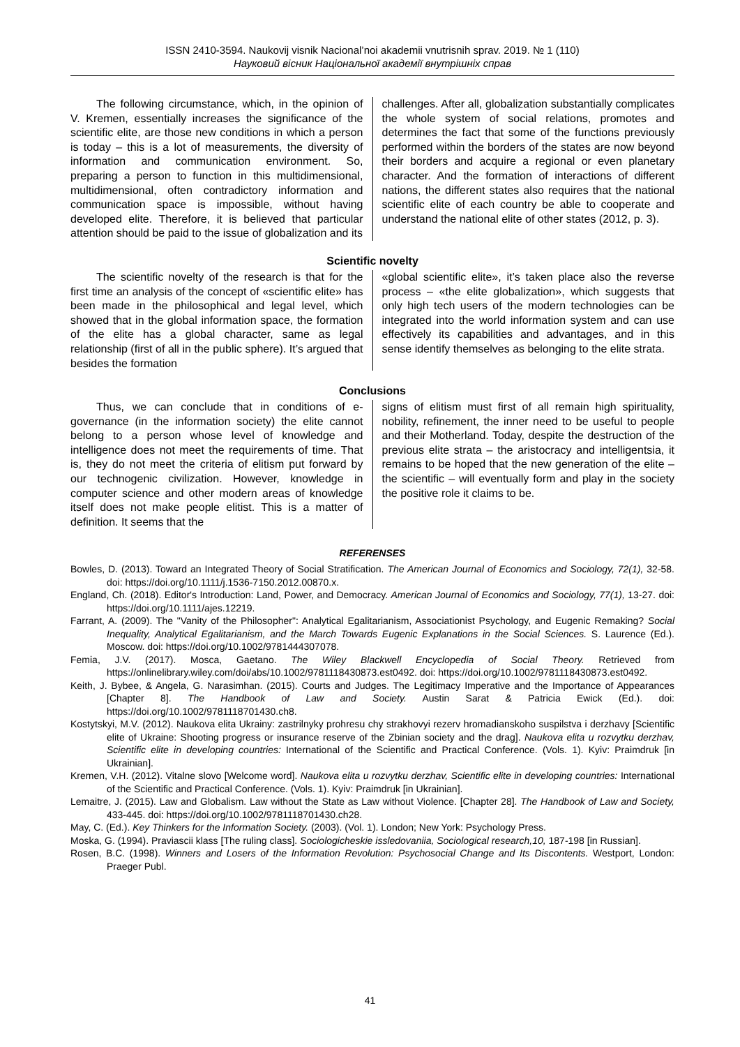ISSN 2410-3594. Naukovij visnik Nacional’noi akademii vnutrisnih sprav. 2019. № 1 (110)
Науковий вісник Національної академії внутрішніх справ
The following circumstance, which, in the opinion of V. Kremen, essentially increases the significance of the scientific elite, are those new conditions in which a person is today – this is a lot of measurements, the diversity of information and communication environment. So, preparing a person to function in this multidimensional, multidimensional, often contradictory information and communication space is impossible, without having developed elite. Therefore, it is believed that particular attention should be paid to the issue of globalization and its
challenges. After all, globalization substantially complicates the whole system of social relations, promotes and determines the fact that some of the functions previously performed within the borders of the states are now beyond their borders and acquire a regional or even planetary character. And the formation of interactions of different nations, the different states also requires that the national scientific elite of each country be able to cooperate and understand the national elite of other states (2012, p. 3).
Scientific novelty
The scientific novelty of the research is that for the first time an analysis of the concept of «scientific elite» has been made in the philosophical and legal level, which showed that in the global information space, the formation of the elite has a global character, same as legal relationship (first of all in the public sphere). It’s argued that besides the formation
«global scientific elite», it’s taken place also the reverse process – «the elite globalization», which suggests that only high tech users of the modern technologies can be integrated into the world information system and can use effectively its capabilities and advantages, and in this sense identify themselves as belonging to the elite strata.
Conclusions
Thus, we can conclude that in conditions of e-governance (in the information society) the elite cannot belong to a person whose level of knowledge and intelligence does not meet the requirements of time. That is, they do not meet the criteria of elitism put forward by our technogenic civilization. However, knowledge in computer science and other modern areas of knowledge itself does not make people elitist. This is a matter of definition. It seems that the
signs of elitism must first of all remain high spirituality, nobility, refinement, the inner need to be useful to people and their Motherland. Today, despite the destruction of the previous elite strata – the aristocracy and intelligentsia, it remains to be hoped that the new generation of the elite – the scientific – will eventually form and play in the society the positive role it claims to be.
REFERENSES
Bowles, D. (2013). Toward an Integrated Theory of Social Stratification. The American Journal of Economics and Sociology, 72(1), 32-58. doi: https://doi.org/10.1111/j.1536-7150.2012.00870.x.
England, Ch. (2018). Editor's Introduction: Land, Power, and Democracy. American Journal of Economics and Sociology, 77(1), 13-27. doi: https://doi.org/10.1111/ajes.12219.
Farrant, A. (2009). The "Vanity of the Philosopher": Analytical Egalitarianism, Associationist Psychology, and Eugenic Remaking? Social Inequality, Analytical Egalitarianism, and the March Towards Eugenic Explanations in the Social Sciences. S. Laurence (Ed.). Moscow. doi: https://doi.org/10.1002/9781444307078.
Femia, J.V. (2017). Mosca, Gaetano. The Wiley Blackwell Encyclopedia of Social Theory. Retrieved from https://onlinelibrary.wiley.com/doi/abs/10.1002/9781118430873.est0492. doi: https://doi.org/10.1002/9781118430873.est0492.
Keith, J. Bybee, & Angela, G. Narasimhan. (2015). Courts and Judges. The Legitimacy Imperative and the Importance of Appearances [Chapter 8]. The Handbook of Law and Society. Austin Sarat & Patricia Ewick (Ed.). doi: https://doi.org/10.1002/9781118701430.ch8.
Kostytskyi, M.V. (2012). Naukova elita Ukrainy: zastrilnyky prohresu chy strakhovyi rezerv hromadianskoho suspilstva i derzhavy [Scientific elite of Ukraine: Shooting progress or insurance reserve of the Zbinian society and the drag]. Naukova elita u rozvytku derzhav, Scientific elite in developing countries: International of the Scientific and Practical Conference. (Vols. 1). Kyiv: Praimdruk [in Ukrainian].
Kremen, V.H. (2012). Vitalne slovo [Welcome word]. Naukova elita u rozvytku derzhav, Scientific elite in developing countries: International of the Scientific and Practical Conference. (Vols. 1). Kyiv: Praimdruk [in Ukrainian].
Lemaitre, J. (2015). Law and Globalism. Law without the State as Law without Violence. [Chapter 28]. The Handbook of Law and Society, 433-445. doi: https://doi.org/10.1002/9781118701430.ch28.
May, C. (Ed.). Key Thinkers for the Information Society. (2003). (Vol. 1). London; New York: Psychology Press.
Moska, G. (1994). Praviascii klass [The ruling class]. Sociologicheskie issledovaniia, Sociological research,10, 187-198 [in Russian].
Rosen, B.C. (1998). Winners and Losers of the Information Revolution: Psychosocial Change and Its Discontents. Westport, London: Praeger Publ.
41